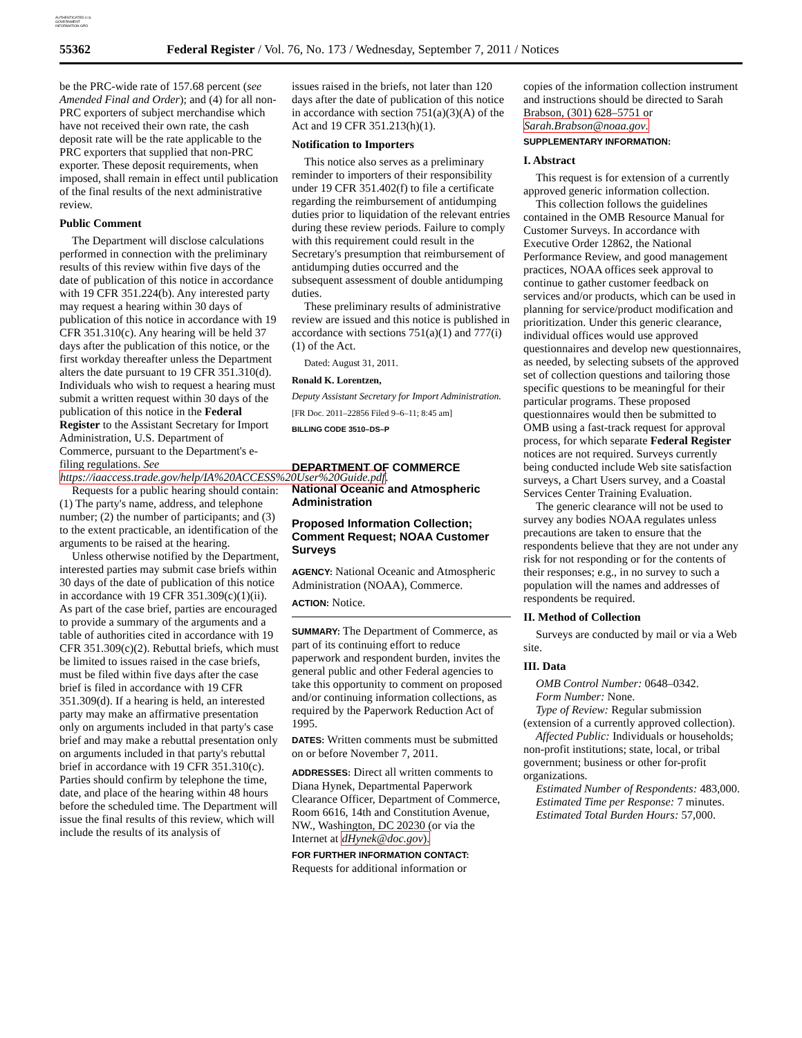AUTHENTICATED U.S. GOVERNMENT INFORMATION GPO
55362
Federal Register / Vol. 76, No. 173 / Wednesday, September 7, 2011 / Notices
be the PRC-wide rate of 157.68 percent (see Amended Final and Order); and (4) for all non-PRC exporters of subject merchandise which have not received their own rate, the cash deposit rate will be the rate applicable to the PRC exporters that supplied that non-PRC exporter. These deposit requirements, when imposed, shall remain in effect until publication of the final results of the next administrative review.
Public Comment
The Department will disclose calculations performed in connection with the preliminary results of this review within five days of the date of publication of this notice in accordance with 19 CFR 351.224(b). Any interested party may request a hearing within 30 days of publication of this notice in accordance with 19 CFR 351.310(c). Any hearing will be held 37 days after the publication of this notice, or the first workday thereafter unless the Department alters the date pursuant to 19 CFR 351.310(d). Individuals who wish to request a hearing must submit a written request within 30 days of the publication of this notice in the Federal Register to the Assistant Secretary for Import Administration, U.S. Department of Commerce, pursuant to the Department's e-filing regulations. See https://iaaccess.trade.gov/help/IA%20ACCESS%20User%20Guide.pdf.
Requests for a public hearing should contain: (1) The party's name, address, and telephone number; (2) the number of participants; and (3) to the extent practicable, an identification of the arguments to be raised at the hearing.
Unless otherwise notified by the Department, interested parties may submit case briefs within 30 days of the date of publication of this notice in accordance with 19 CFR 351.309(c)(1)(ii). As part of the case brief, parties are encouraged to provide a summary of the arguments and a table of authorities cited in accordance with 19 CFR 351.309(c)(2). Rebuttal briefs, which must be limited to issues raised in the case briefs, must be filed within five days after the case brief is filed in accordance with 19 CFR 351.309(d). If a hearing is held, an interested party may make an affirmative presentation only on arguments included in that party's case brief and may make a rebuttal presentation only on arguments included in that party's rebuttal brief in accordance with 19 CFR 351.310(c). Parties should confirm by telephone the time, date, and place of the hearing within 48 hours before the scheduled time. The Department will issue the final results of this review, which will include the results of its analysis of
issues raised in the briefs, not later than 120 days after the date of publication of this notice in accordance with section 751(a)(3)(A) of the Act and 19 CFR 351.213(h)(1).
Notification to Importers
This notice also serves as a preliminary reminder to importers of their responsibility under 19 CFR 351.402(f) to file a certificate regarding the reimbursement of antidumping duties prior to liquidation of the relevant entries during these review periods. Failure to comply with this requirement could result in the Secretary's presumption that reimbursement of antidumping duties occurred and the subsequent assessment of double antidumping duties.
These preliminary results of administrative review are issued and this notice is published in accordance with sections 751(a)(1) and 777(i)(1) of the Act.
Dated: August 31, 2011.
Ronald K. Lorentzen,
Deputy Assistant Secretary for Import Administration.
[FR Doc. 2011–22856 Filed 9–6–11; 8:45 am]
BILLING CODE 3510–DS–P
DEPARTMENT OF COMMERCE
National Oceanic and Atmospheric Administration
Proposed Information Collection; Comment Request; NOAA Customer Surveys
AGENCY: National Oceanic and Atmospheric Administration (NOAA), Commerce.
ACTION: Notice.
SUMMARY: The Department of Commerce, as part of its continuing effort to reduce paperwork and respondent burden, invites the general public and other Federal agencies to take this opportunity to comment on proposed and/or continuing information collections, as required by the Paperwork Reduction Act of 1995.
DATES: Written comments must be submitted on or before November 7, 2011.
ADDRESSES: Direct all written comments to Diana Hynek, Departmental Paperwork Clearance Officer, Department of Commerce, Room 6616, 14th and Constitution Avenue, NW., Washington, DC 20230 (or via the Internet at dHynek@doc.gov).
FOR FURTHER INFORMATION CONTACT: Requests for additional information or
copies of the information collection instrument and instructions should be directed to Sarah Brabson, (301) 628–5751 or Sarah.Brabson@noaa.gov.
SUPPLEMENTARY INFORMATION:
I. Abstract
This request is for extension of a currently approved generic information collection.
This collection follows the guidelines contained in the OMB Resource Manual for Customer Surveys. In accordance with Executive Order 12862, the National Performance Review, and good management practices, NOAA offices seek approval to continue to gather customer feedback on services and/or products, which can be used in planning for service/product modification and prioritization. Under this generic clearance, individual offices would use approved questionnaires and develop new questionnaires, as needed, by selecting subsets of the approved set of collection questions and tailoring those specific questions to be meaningful for their particular programs. These proposed questionnaires would then be submitted to OMB using a fast-track request for approval process, for which separate Federal Register notices are not required. Surveys currently being conducted include Web site satisfaction surveys, a Chart Users survey, and a Coastal Services Center Training Evaluation.
The generic clearance will not be used to survey any bodies NOAA regulates unless precautions are taken to ensure that the respondents believe that they are not under any risk for not responding or for the contents of their responses; e.g., in no survey to such a population will the names and addresses of respondents be required.
II. Method of Collection
Surveys are conducted by mail or via a Web site.
III. Data
OMB Control Number: 0648–0342.
Form Number: None.
Type of Review: Regular submission (extension of a currently approved collection).
Affected Public: Individuals or households; non-profit institutions; state, local, or tribal government; business or other for-profit organizations.
Estimated Number of Respondents: 483,000.
Estimated Time per Response: 7 minutes.
Estimated Total Burden Hours: 57,000.